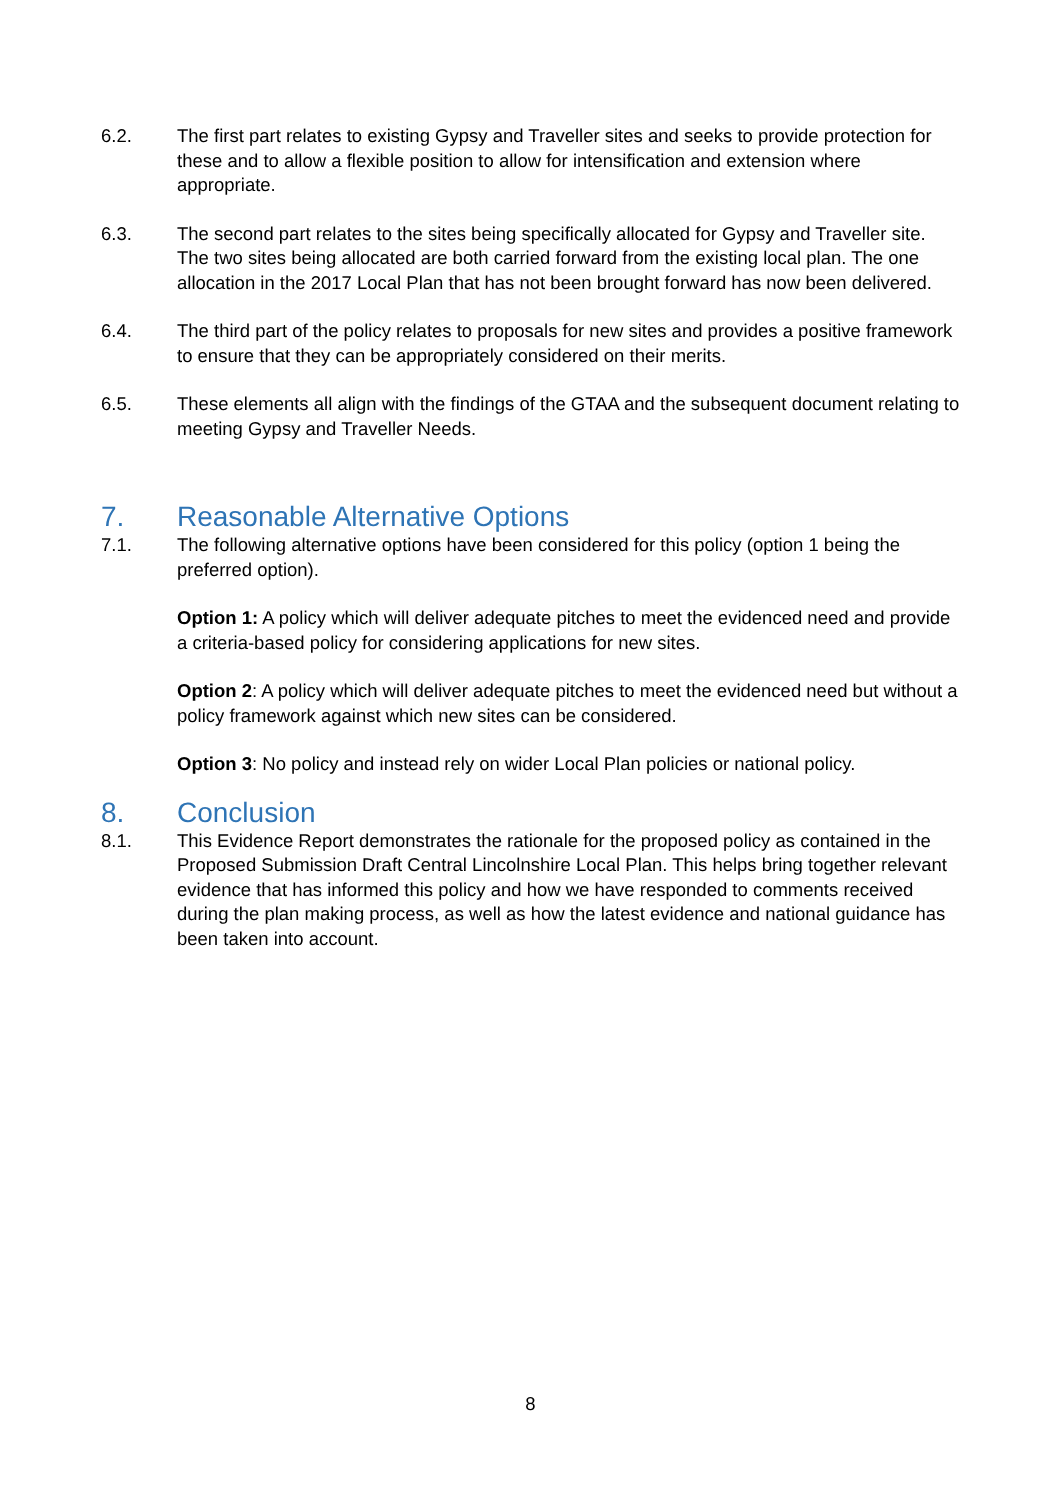6.2. The first part relates to existing Gypsy and Traveller sites and seeks to provide protection for these and to allow a flexible position to allow for intensification and extension where appropriate.
6.3. The second part relates to the sites being specifically allocated for Gypsy and Traveller site. The two sites being allocated are both carried forward from the existing local plan. The one allocation in the 2017 Local Plan that has not been brought forward has now been delivered.
6.4. The third part of the policy relates to proposals for new sites and provides a positive framework to ensure that they can be appropriately considered on their merits.
6.5. These elements all align with the findings of the GTAA and the subsequent document relating to meeting Gypsy and Traveller Needs.
7. Reasonable Alternative Options
7.1. The following alternative options have been considered for this policy (option 1 being the preferred option).
Option 1: A policy which will deliver adequate pitches to meet the evidenced need and provide a criteria-based policy for considering applications for new sites.
Option 2: A policy which will deliver adequate pitches to meet the evidenced need but without a policy framework against which new sites can be considered.
Option 3: No policy and instead rely on wider Local Plan policies or national policy.
8. Conclusion
8.1. This Evidence Report demonstrates the rationale for the proposed policy as contained in the Proposed Submission Draft Central Lincolnshire Local Plan. This helps bring together relevant evidence that has informed this policy and how we have responded to comments received during the plan making process, as well as how the latest evidence and national guidance has been taken into account.
8